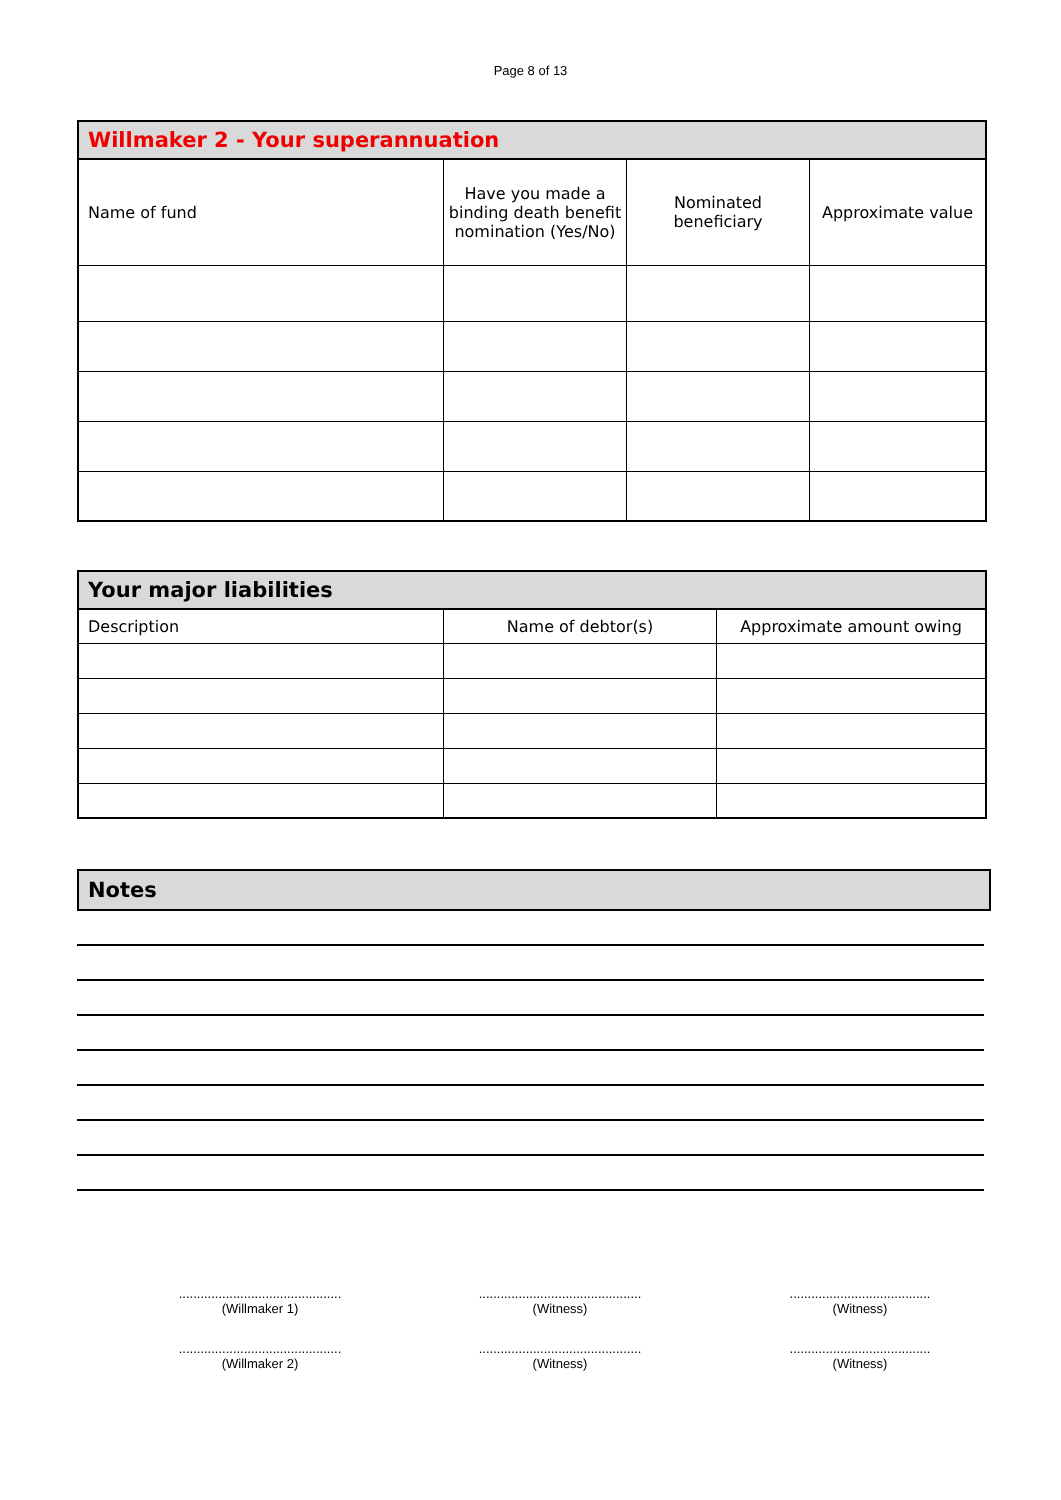Page 8 of 13
| Willmaker 2 - Your superannuation | | | |
| --- | --- | --- | --- |
| Name of fund | Have you made a binding death benefit nomination (Yes/No) | Nominated beneficiary | Approximate value |
| Your major liabilities | | |
| --- | --- | --- |
| Description | Name of debtor(s) | Approximate amount owing |
Notes
.............................................
(Willmaker 1)
.............................................
(Witness)
.......................................
(Witness)
.............................................
(Willmaker 2)
.............................................
(Witness)
.......................................
(Witness)